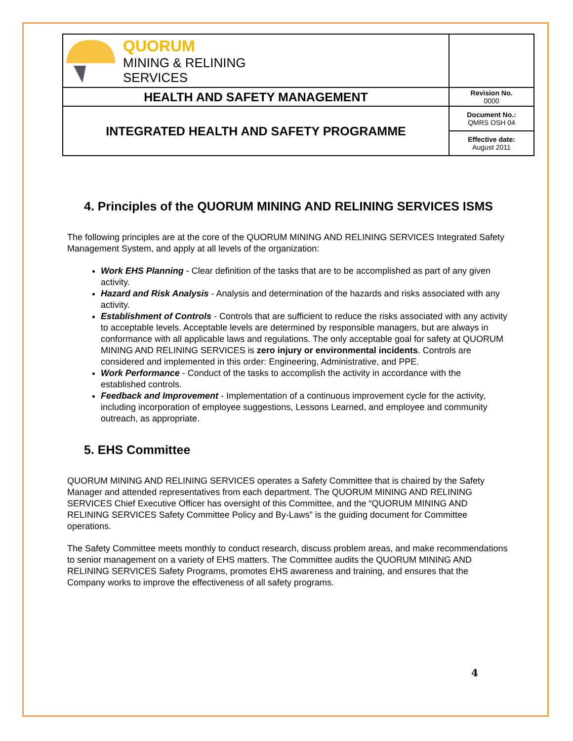| QUORUM MINING & RELINING SERVICES | |
| HEALTH AND SAFETY MANAGEMENT | Revision No. 0000 |
| INTEGRATED HEALTH AND SAFETY PROGRAMME | Document No.: QMRS OSH 04 |
| | Effective date: August 2011 |
4. Principles of the QUORUM MINING AND RELINING SERVICES ISMS
The following principles are at the core of the QUORUM MINING AND RELINING SERVICES Integrated Safety Management System, and apply at all levels of the organization:
Work EHS Planning - Clear definition of the tasks that are to be accomplished as part of any given activity.
Hazard and Risk Analysis - Analysis and determination of the hazards and risks associated with any activity.
Establishment of Controls - Controls that are sufficient to reduce the risks associated with any activity to acceptable levels. Acceptable levels are determined by responsible managers, but are always in conformance with all applicable laws and regulations. The only acceptable goal for safety at QUORUM MINING AND RELINING SERVICES is zero injury or environmental incidents. Controls are considered and implemented in this order: Engineering, Administrative, and PPE.
Work Performance - Conduct of the tasks to accomplish the activity in accordance with the established controls.
Feedback and Improvement - Implementation of a continuous improvement cycle for the activity, including incorporation of employee suggestions, Lessons Learned, and employee and community outreach, as appropriate.
5. EHS Committee
QUORUM MINING AND RELINING SERVICES operates a Safety Committee that is chaired by the Safety Manager and attended representatives from each department. The QUORUM MINING AND RELINING SERVICES Chief Executive Officer has oversight of this Committee, and the “QUORUM MINING AND RELINING SERVICES Safety Committee Policy and By-Laws” is the guiding document for Committee operations.
The Safety Committee meets monthly to conduct research, discuss problem areas, and make recommendations to senior management on a variety of EHS matters. The Committee audits the QUORUM MINING AND RELINING SERVICES Safety Programs, promotes EHS awareness and training, and ensures that the Company works to improve the effectiveness of all safety programs.
4